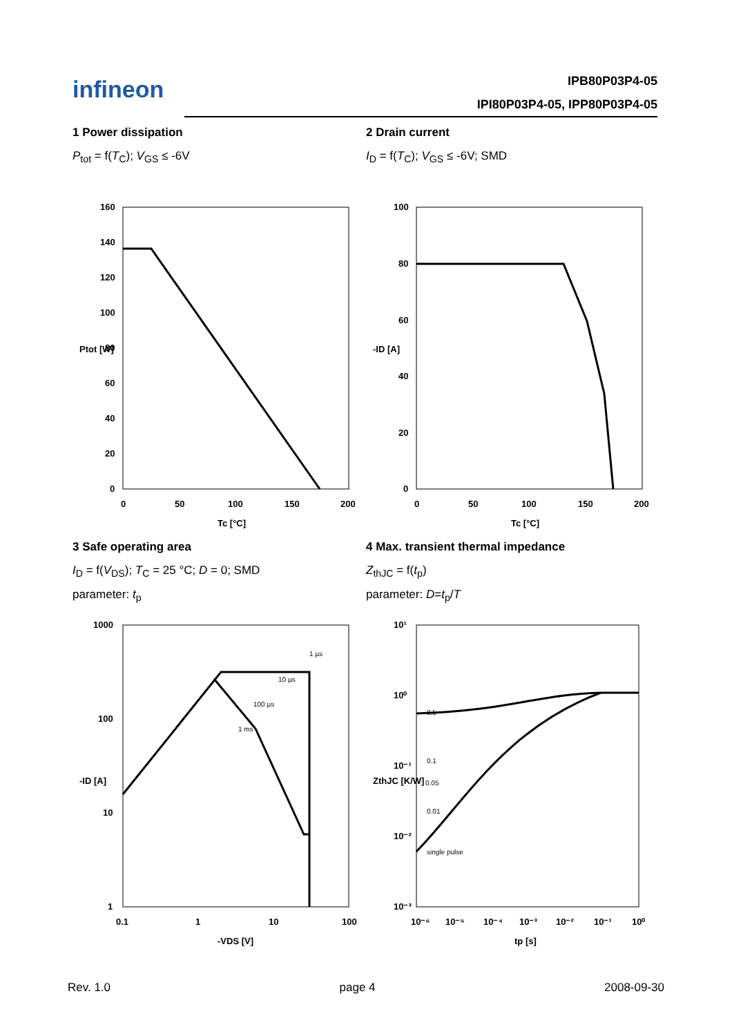infineon
IPB80P03P4-05
IPI80P03P4-05, IPP80P03P4-05
1 Power dissipation
P<sub>tot</sub> = f(T<sub>C</sub>); V<sub>GS</sub> ≤ -6V
160
140
120
100
80
60
40
20
0
0
50
100
150
200
Tc [°C]
Ptot [W]
2 Drain current
I<sub>D</sub> = f(T<sub>C</sub>); V<sub>GS</sub> ≤ -6V; SMD
100
80
60
40
20
0
0
50
100
150
200
Tc [°C]
-ID [A]
3 Safe operating area
I<sub>D</sub> = f(V<sub>DS</sub>); T<sub>C</sub> = 25 °C; D = 0; SMD
parameter: t<sub>p</sub>
1000
100
10
1
1 µs
10 µs
100 µs
1 ms
0.1
1
10
100
-VDS [V]
-ID [A]
4 Max. transient thermal impedance
Z<sub>thJC</sub> = f(t<sub>p</sub>)
parameter: D=t<sub>p</sub>/T
10¹
10⁰
10⁻¹
10⁻²
10⁻³
0.5
0.1
0.05
0.01
single pulse
10⁻⁶
10⁻⁵
10⁻⁴
10⁻³
10⁻²
10⁻¹
10⁰
tp [s]
ZthJC [K/W]
Rev. 1.0 page 4 2008-09-30